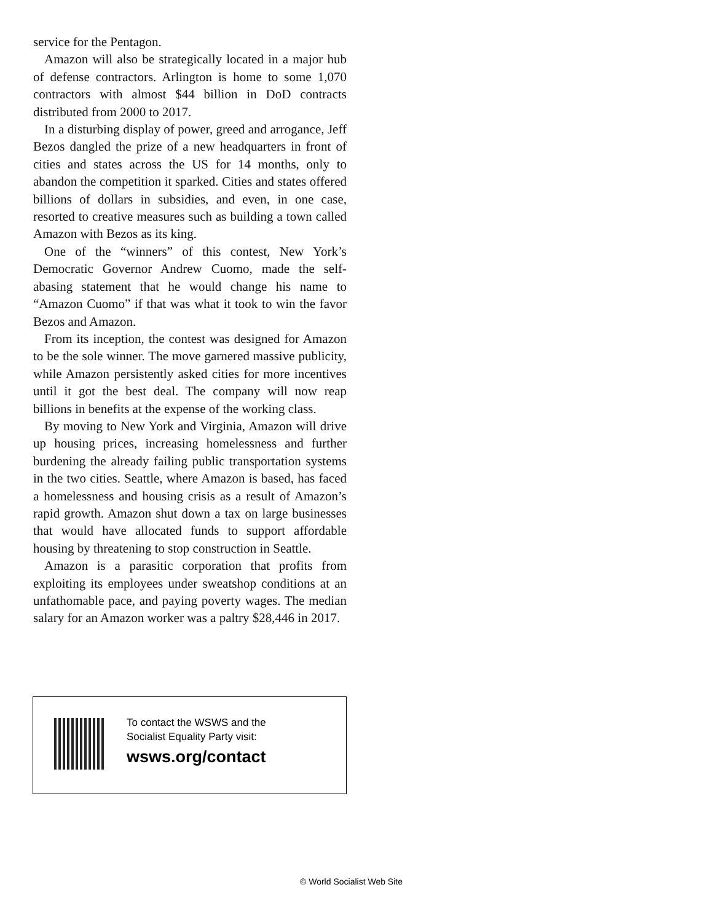service for the Pentagon.
Amazon will also be strategically located in a major hub of defense contractors. Arlington is home to some 1,070 contractors with almost $44 billion in DoD contracts distributed from 2000 to 2017.
In a disturbing display of power, greed and arrogance, Jeff Bezos dangled the prize of a new headquarters in front of cities and states across the US for 14 months, only to abandon the competition it sparked. Cities and states offered billions of dollars in subsidies, and even, in one case, resorted to creative measures such as building a town called Amazon with Bezos as its king.
One of the “winners” of this contest, New York’s Democratic Governor Andrew Cuomo, made the self-abasing statement that he would change his name to “Amazon Cuomo” if that was what it took to win the favor Bezos and Amazon.
From its inception, the contest was designed for Amazon to be the sole winner. The move garnered massive publicity, while Amazon persistently asked cities for more incentives until it got the best deal. The company will now reap billions in benefits at the expense of the working class.
By moving to New York and Virginia, Amazon will drive up housing prices, increasing homelessness and further burdening the already failing public transportation systems in the two cities. Seattle, where Amazon is based, has faced a homelessness and housing crisis as a result of Amazon’s rapid growth. Amazon shut down a tax on large businesses that would have allocated funds to support affordable housing by threatening to stop construction in Seattle.
Amazon is a parasitic corporation that profits from exploiting its employees under sweatshop conditions at an unfathomable pace, and paying poverty wages. The median salary for an Amazon worker was a paltry $28,446 in 2017.
To contact the WSWS and the
Socialist Equality Party visit:
wsws.org/contact
© World Socialist Web Site